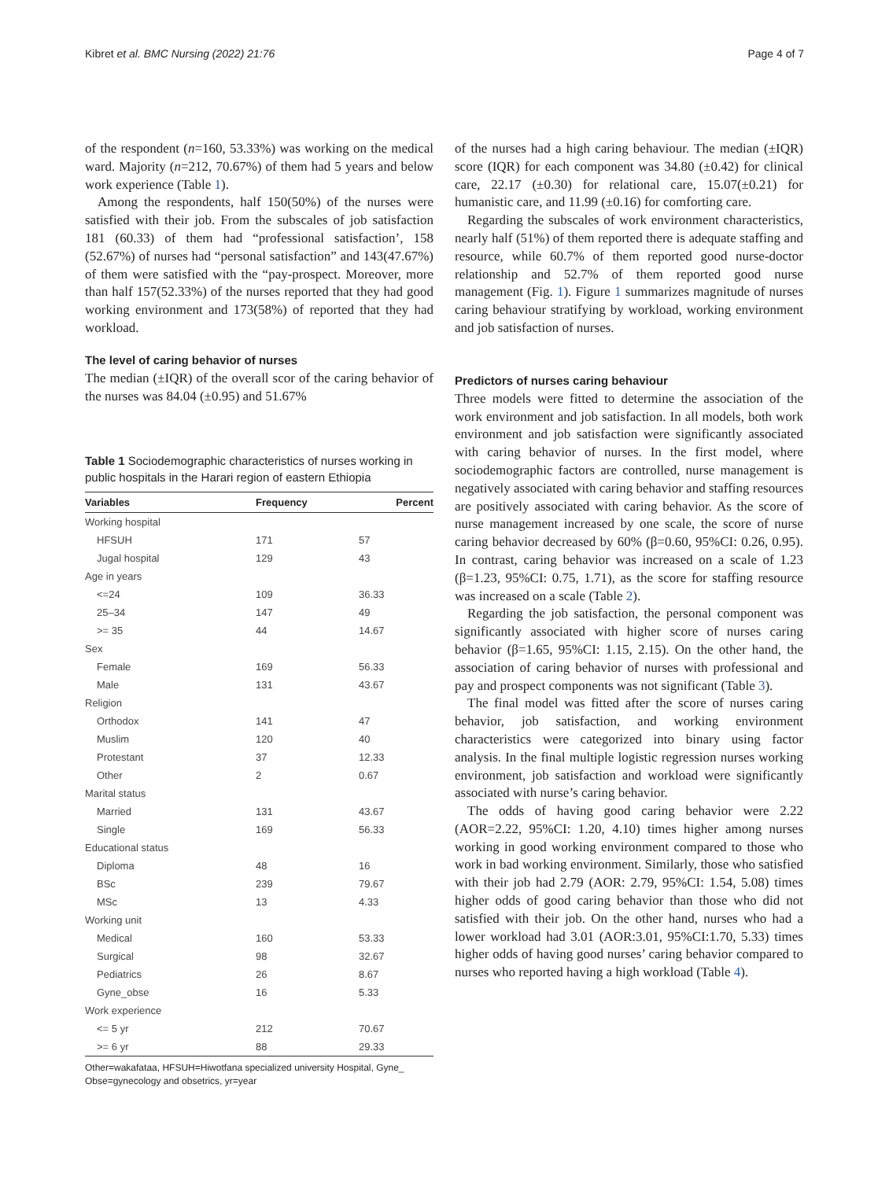Kibret et al. BMC Nursing (2022) 21:76 Page 4 of 7
of the respondent (n=160, 53.33%) was working on the medical ward. Majority (n=212, 70.67%) of them had 5 years and below work experience (Table 1).
Among the respondents, half 150(50%) of the nurses were satisfied with their job. From the subscales of job satisfaction 181 (60.33) of them had “professional satisfaction’, 158 (52.67%) of nurses had “personal satisfaction” and 143(47.67%) of them were satisfied with the “pay-prospect. Moreover, more than half 157(52.33%) of the nurses reported that they had good working environment and 173(58%) of reported that they had workload.
The level of caring behavior of nurses
The median (±IQR) of the overall scor of the caring behavior of the nurses was 84.04 (±0.95) and 51.67%
Table 1 Sociodemographic characteristics of nurses working in public hospitals in the Harari region of eastern Ethiopia
| Variables | Frequency | Percent |
| --- | --- | --- |
| Working hospital | | |
| HFSUH | 171 | 57 |
| Jugal hospital | 129 | 43 |
| Age in years | | |
| <=24 | 109 | 36.33 |
| 25–34 | 147 | 49 |
| >= 35 | 44 | 14.67 |
| Sex | | |
| Female | 169 | 56.33 |
| Male | 131 | 43.67 |
| Religion | | |
| Orthodox | 141 | 47 |
| Muslim | 120 | 40 |
| Protestant | 37 | 12.33 |
| Other | 2 | 0.67 |
| Marital status | | |
| Married | 131 | 43.67 |
| Single | 169 | 56.33 |
| Educational status | | |
| Diploma | 48 | 16 |
| BSc | 239 | 79.67 |
| MSc | 13 | 4.33 |
| Working unit | | |
| Medical | 160 | 53.33 |
| Surgical | 98 | 32.67 |
| Pediatrics | 26 | 8.67 |
| Gyne_obse | 16 | 5.33 |
| Work experience | | |
| <= 5 yr | 212 | 70.67 |
| >= 6 yr | 88 | 29.33 |
Other=wakafataa, HFSUH=Hiwotfana specialized university Hospital, Gyne_ Obse=gynecology and obsetrics, yr=year
of the nurses had a high caring behaviour. The median (±IQR) score (IQR) for each component was 34.80 (±0.42) for clinical care, 22.17 (±0.30) for relational care, 15.07(±0.21) for humanistic care, and 11.99 (±0.16) for comforting care.
Regarding the subscales of work environment characteristics, nearly half (51%) of them reported there is adequate staffing and resource, while 60.7% of them reported good nurse-doctor relationship and 52.7% of them reported good nurse management (Fig. 1). Figure 1 summarizes magnitude of nurses caring behaviour stratifying by workload, working environment and job satisfaction of nurses.
Predictors of nurses caring behaviour
Three models were fitted to determine the association of the work environment and job satisfaction. In all models, both work environment and job satisfaction were significantly associated with caring behavior of nurses. In the first model, where sociodemographic factors are controlled, nurse management is negatively associated with caring behavior and staffing resources are positively associated with caring behavior. As the score of nurse management increased by one scale, the score of nurse caring behavior decreased by 60% (β=0.60, 95%CI: 0.26, 0.95). In contrast, caring behavior was increased on a scale of 1.23 (β=1.23, 95%CI: 0.75, 1.71), as the score for staffing resource was increased on a scale (Table 2).
Regarding the job satisfaction, the personal component was significantly associated with higher score of nurses caring behavior (β=1.65, 95%CI: 1.15, 2.15). On the other hand, the association of caring behavior of nurses with professional and pay and prospect components was not significant (Table 3).
The final model was fitted after the score of nurses caring behavior, job satisfaction, and working environment characteristics were categorized into binary using factor analysis. In the final multiple logistic regression nurses working environment, job satisfaction and workload were significantly associated with nurse’s caring behavior.
The odds of having good caring behavior were 2.22 (AOR=2.22, 95%CI: 1.20, 4.10) times higher among nurses working in good working environment compared to those who work in bad working environment. Similarly, those who satisfied with their job had 2.79 (AOR: 2.79, 95%CI: 1.54, 5.08) times higher odds of good caring behavior than those who did not satisfied with their job. On the other hand, nurses who had a lower workload had 3.01 (AOR:3.01, 95%CI:1.70, 5.33) times higher odds of having good nurses’ caring behavior compared to nurses who reported having a high workload (Table 4).